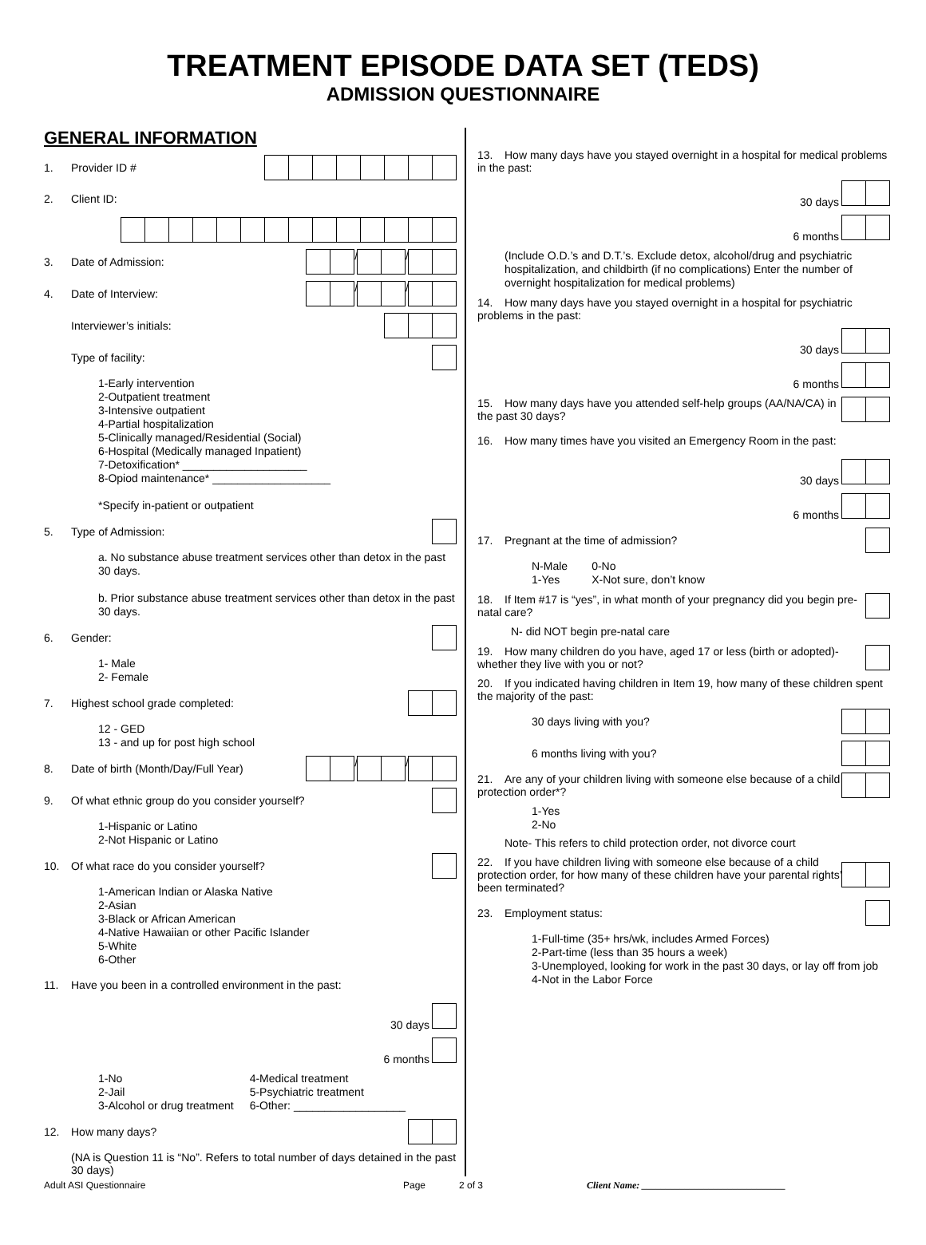TREATMENT EPISODE DATA SET (TEDS)
ADMISSION QUESTIONNAIRE
GENERAL INFORMATION
1. Provider ID #
2. Client ID:
3. Date of Admission: / /
4. Date of Interview: / /
Interviewer’s initials:
Type of facility:
1-Early intervention
2-Outpatient treatment
3-Intensive outpatient
4-Partial hospitalization
5-Clinically managed/Residential (Social)
6-Hospital (Medically managed Inpatient)
7-Detoxification* ____________________
8-Opiod maintenance* ___________________
*Specify in-patient or outpatient
5. Type of Admission:
a. No substance abuse treatment services other than detox in the past 30 days.
b. Prior substance abuse treatment services other than detox in the past 30 days.
6. Gender:
1- Male
2- Female
7. Highest school grade completed:
12 - GED
13 - and up for post high school
8. Date of birth (Month/Day/Full Year)
/ /
9. Of what ethnic group do you consider yourself?
1-Hispanic or Latino
2-Not Hispanic or Latino
10. Of what race do you consider yourself?
1-American Indian or Alaska Native
2-Asian
3-Black or African American
4-Native Hawaiian or other Pacific Islander
5-White
6-Other
11. Have you been in a controlled environment in the past:
30 days
6 months
1-No
2-Jail
3-Alcohol or drug treatment
4-Medical treatment
5-Psychiatric treatment
6-Other: __________________
12. How many days?
(NA is Question 11 is “No”. Refers to total number of days detained in the past 30 days)
13. How many days have you stayed overnight in a hospital for medical problems in the past:
30 days
6 months
(Include O.D.’s and D.T.’s. Exclude detox, alcohol/drug and psychiatric hospitalization, and childbirth (if no complications) Enter the number of overnight hospitalization for medical problems)
14. How many days have you stayed overnight in a hospital for psychiatric problems in the past:
30 days
6 months
15. How many days have you attended self-help groups (AA/NA/CA) in the past 30 days?
16. How many times have you visited an Emergency Room in the past:
30 days
6 months
17. Pregnant at the time of admission?
N-Male
1-Yes
0-No
X-Not sure, don’t know
18. If Item #17 is “yes”, in what month of your pregnancy did you begin pre-natal care?
N- did NOT begin pre-natal care
19. How many children do you have, aged 17 or less (birth or adopted)- whether they live with you or not?
20. If you indicated having children in Item 19, how many of these children spent the majority of the past:
30 days living with you?
6 months living with you?
21. Are any of your children living with someone else because of a child protection order*?
1-Yes
2-No
Note- This refers to child protection order, not divorce court
22. If you have children living with someone else because of a child protection order, for how many of these children have your parental rights’ been terminated?
23. Employment status:
1-Full-time (35+ hrs/wk, includes Armed Forces)
2-Part-time (less than 35 hours a week)
3-Unemployed, looking for work in the past 30 days, or lay off from job
4-Not in the Labor Force
Adult ASI Questionnaire Page 2 of 3 Client Name: ______________________________